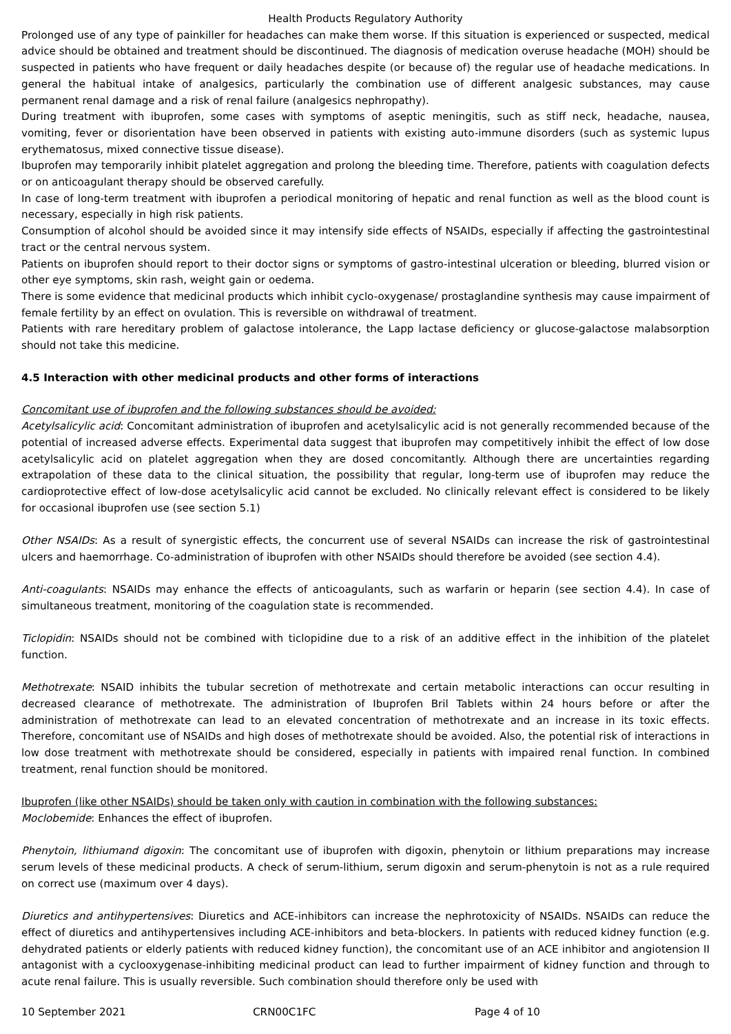Health Products Regulatory Authority
Prolonged use of any type of painkiller for headaches can make them worse. If this situation is experienced or suspected, medical advice should be obtained and treatment should be discontinued. The diagnosis of medication overuse headache (MOH) should be suspected in patients who have frequent or daily headaches despite (or because of) the regular use of headache medications. In general the habitual intake of analgesics, particularly the combination use of different analgesic substances, may cause permanent renal damage and a risk of renal failure (analgesics nephropathy).
During treatment with ibuprofen, some cases with symptoms of aseptic meningitis, such as stiff neck, headache, nausea, vomiting, fever or disorientation have been observed in patients with existing auto-immune disorders (such as systemic lupus erythematosus, mixed connective tissue disease).
Ibuprofen may temporarily inhibit platelet aggregation and prolong the bleeding time. Therefore, patients with coagulation defects or on anticoagulant therapy should be observed carefully.
In case of long-term treatment with ibuprofen a periodical monitoring of hepatic and renal function as well as the blood count is necessary, especially in high risk patients.
Consumption of alcohol should be avoided since it may intensify side effects of NSAIDs, especially if affecting the gastrointestinal tract or the central nervous system.
Patients on ibuprofen should report to their doctor signs or symptoms of gastro-intestinal ulceration or bleeding, blurred vision or other eye symptoms, skin rash, weight gain or oedema.
There is some evidence that medicinal products which inhibit cyclo-oxygenase/ prostaglandine synthesis may cause impairment of female fertility by an effect on ovulation. This is reversible on withdrawal of treatment.
Patients with rare hereditary problem of galactose intolerance, the Lapp lactase deficiency or glucose-galactose malabsorption should not take this medicine.
4.5 Interaction with other medicinal products and other forms of interactions
Concomitant use of ibuprofen and the following substances should be avoided:
Acetylsalicylic acid: Concomitant administration of ibuprofen and acetylsalicylic acid is not generally recommended because of the potential of increased adverse effects. Experimental data suggest that ibuprofen may competitively inhibit the effect of low dose acetylsalicylic acid on platelet aggregation when they are dosed concomitantly. Although there are uncertainties regarding extrapolation of these data to the clinical situation, the possibility that regular, long-term use of ibuprofen may reduce the cardioprotective effect of low-dose acetylsalicylic acid cannot be excluded. No clinically relevant effect is considered to be likely for occasional ibuprofen use (see section 5.1)
Other NSAIDs: As a result of synergistic effects, the concurrent use of several NSAIDs can increase the risk of gastrointestinal ulcers and haemorrhage. Co-administration of ibuprofen with other NSAIDs should therefore be avoided (see section 4.4).
Anti-coagulants: NSAIDs may enhance the effects of anticoagulants, such as warfarin or heparin (see section 4.4). In case of simultaneous treatment, monitoring of the coagulation state is recommended.
Ticlopidin: NSAIDs should not be combined with ticlopidine due to a risk of an additive effect in the inhibition of the platelet function.
Methotrexate: NSAID inhibits the tubular secretion of methotrexate and certain metabolic interactions can occur resulting in decreased clearance of methotrexate. The administration of Ibuprofen Bril Tablets within 24 hours before or after the administration of methotrexate can lead to an elevated concentration of methotrexate and an increase in its toxic effects. Therefore, concomitant use of NSAIDs and high doses of methotrexate should be avoided. Also, the potential risk of interactions in low dose treatment with methotrexate should be considered, especially in patients with impaired renal function. In combined treatment, renal function should be monitored.
Ibuprofen (like other NSAIDs) should be taken only with caution in combination with the following substances:
Moclobemide: Enhances the effect of ibuprofen.
Phenytoin, lithiumand digoxin: The concomitant use of ibuprofen with digoxin, phenytoin or lithium preparations may increase serum levels of these medicinal products. A check of serum-lithium, serum digoxin and serum-phenytoin is not as a rule required on correct use (maximum over 4 days).
Diuretics and antihypertensives: Diuretics and ACE-inhibitors can increase the nephrotoxicity of NSAIDs. NSAIDs can reduce the effect of diuretics and antihypertensives including ACE-inhibitors and beta-blockers. In patients with reduced kidney function (e.g. dehydrated patients or elderly patients with reduced kidney function), the concomitant use of an ACE inhibitor and angiotension II antagonist with a cyclooxygenase-inhibiting medicinal product can lead to further impairment of kidney function and through to acute renal failure. This is usually reversible. Such combination should therefore only be used with
10 September 2021 CRN00C1FC Page 4 of 10